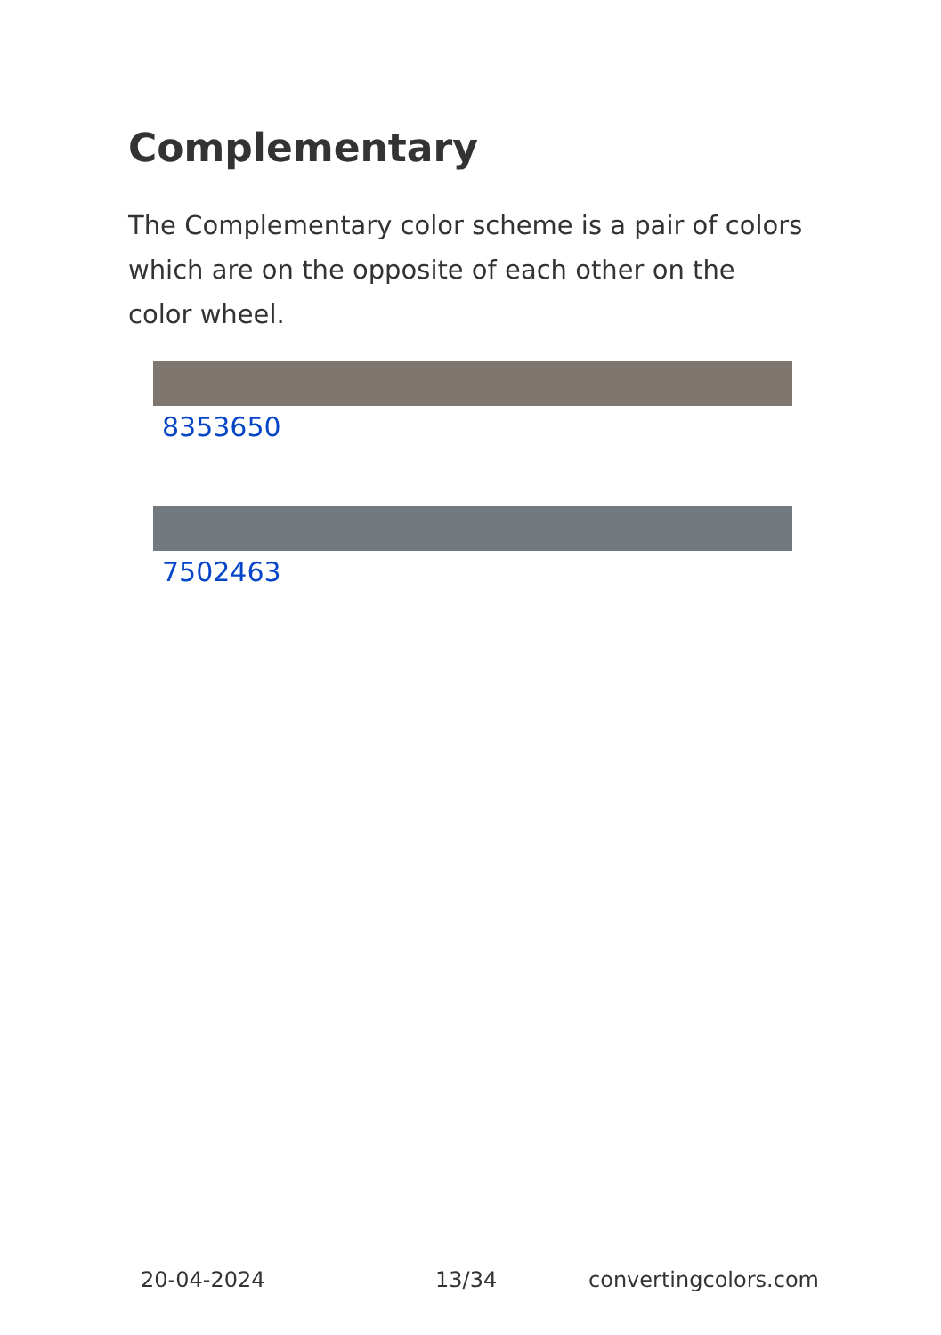Complementary
The Complementary color scheme is a pair of colors which are on the opposite of each other on the color wheel.
8353650
7502463
20-04-2024 13/34 convertingcolors.com